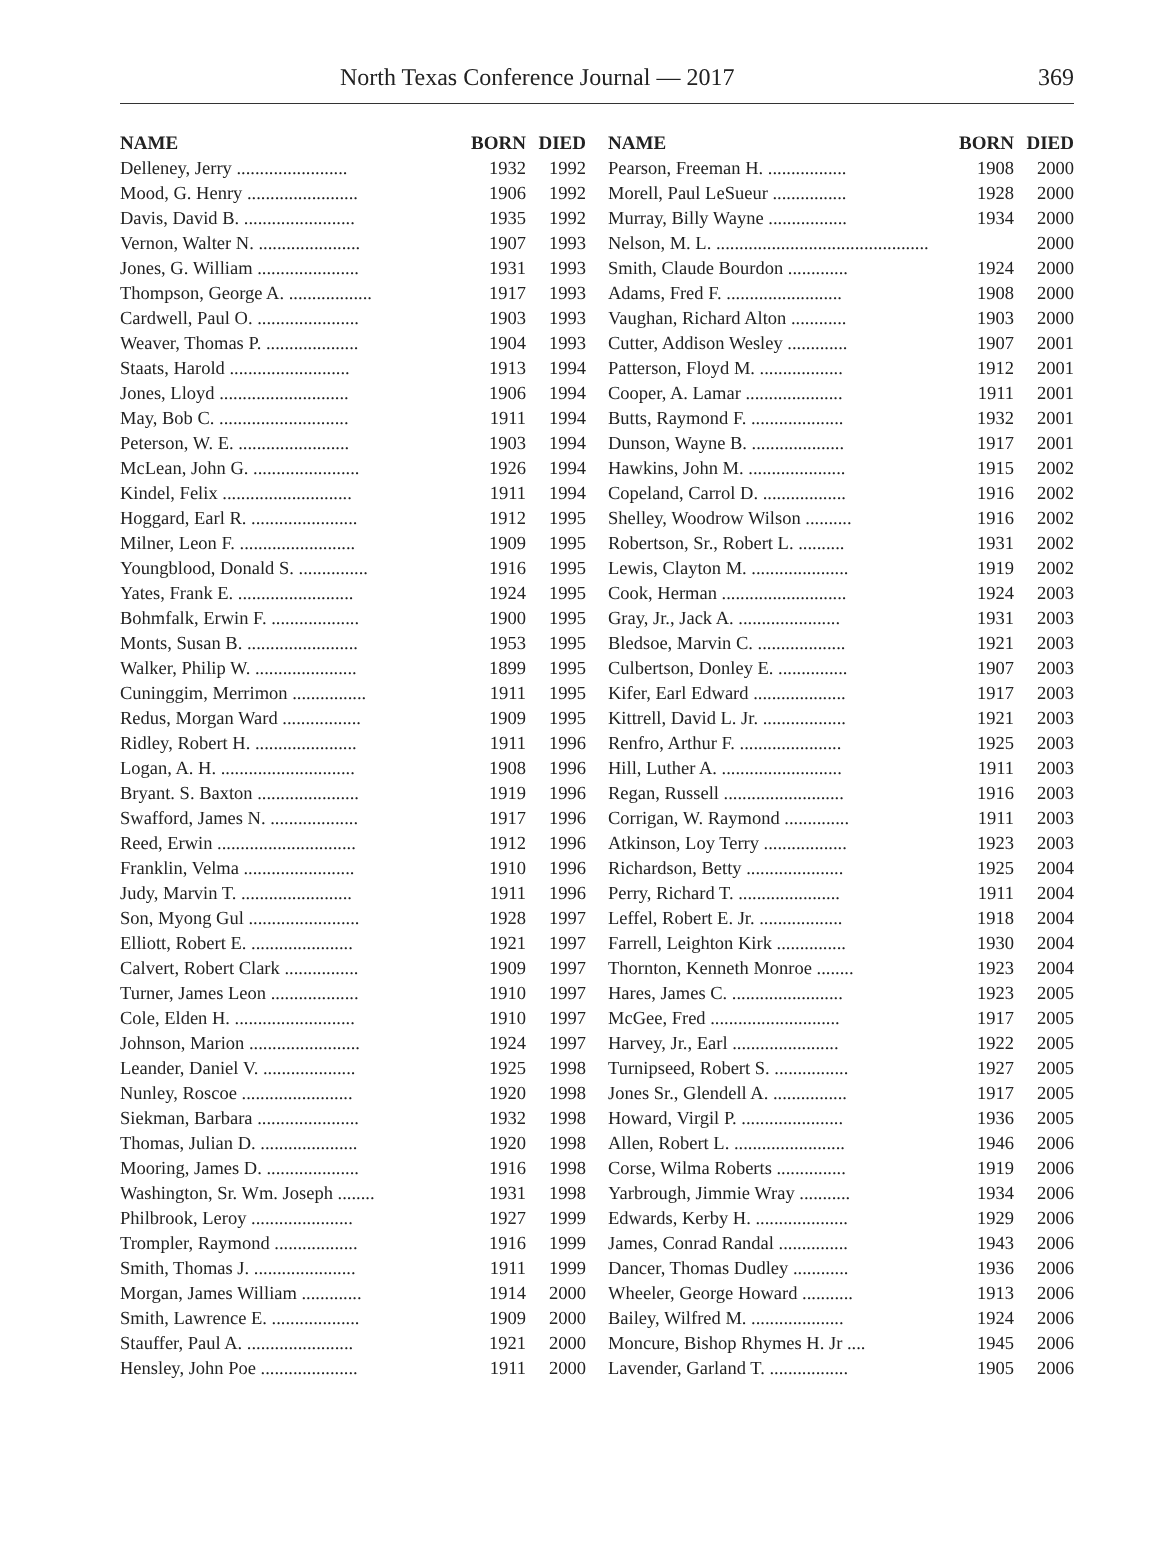North Texas Conference Journal — 2017 369
| NAME | BORN | DIED |
| --- | --- | --- |
| Delleney, Jerry ........................ | 1932 | 1992 |
| Mood, G. Henry ........................ | 1906 | 1992 |
| Davis, David B. ........................ | 1935 | 1992 |
| Vernon, Walter N. ...................... | 1907 | 1993 |
| Jones, G. William ...................... | 1931 | 1993 |
| Thompson, George A. .................. | 1917 | 1993 |
| Cardwell, Paul O. ...................... | 1903 | 1993 |
| Weaver, Thomas P. .................... | 1904 | 1993 |
| Staats, Harold .......................... | 1913 | 1994 |
| Jones, Lloyd ............................ | 1906 | 1994 |
| May, Bob C. ............................ | 1911 | 1994 |
| Peterson, W. E. ........................ | 1903 | 1994 |
| McLean, John G. ....................... | 1926 | 1994 |
| Kindel, Felix ............................ | 1911 | 1994 |
| Hoggard, Earl R. ....................... | 1912 | 1995 |
| Milner, Leon F. ......................... | 1909 | 1995 |
| Youngblood, Donald S. ............... | 1916 | 1995 |
| Yates, Frank E. ......................... | 1924 | 1995 |
| Bohmfalk, Erwin F. ................... | 1900 | 1995 |
| Monts, Susan B. ........................ | 1953 | 1995 |
| Walker, Philip W. ...................... | 1899 | 1995 |
| Cuninggim, Merrimon ................ | 1911 | 1995 |
| Redus, Morgan Ward ................. | 1909 | 1995 |
| Ridley, Robert H. ...................... | 1911 | 1996 |
| Logan, A. H. ............................. | 1908 | 1996 |
| Bryant. S. Baxton ...................... | 1919 | 1996 |
| Swafford, James N. ................... | 1917 | 1996 |
| Reed, Erwin .............................. | 1912 | 1996 |
| Franklin, Velma ........................ | 1910 | 1996 |
| Judy, Marvin T. ........................ | 1911 | 1996 |
| Son, Myong Gul ........................ | 1928 | 1997 |
| Elliott, Robert E. ...................... | 1921 | 1997 |
| Calvert, Robert Clark ................ | 1909 | 1997 |
| Turner, James Leon ................... | 1910 | 1997 |
| Cole, Elden H. .......................... | 1910 | 1997 |
| Johnson, Marion ........................ | 1924 | 1997 |
| Leander, Daniel V. .................... | 1925 | 1998 |
| Nunley, Roscoe ........................ | 1920 | 1998 |
| Siekman, Barbara ...................... | 1932 | 1998 |
| Thomas, Julian D. ..................... | 1920 | 1998 |
| Mooring, James D. .................... | 1916 | 1998 |
| Washington, Sr. Wm. Joseph ........ | 1931 | 1998 |
| Philbrook, Leroy ...................... | 1927 | 1999 |
| Trompler, Raymond .................. | 1916 | 1999 |
| Smith, Thomas J. ...................... | 1911 | 1999 |
| Morgan, James William ............. | 1914 | 2000 |
| Smith, Lawrence E. ................... | 1909 | 2000 |
| Stauffer, Paul A. ....................... | 1921 | 2000 |
| Hensley, John Poe ..................... | 1911 | 2000 |
| NAME | BORN | DIED |
| --- | --- | --- |
| Pearson, Freeman H. ................. | 1908 | 2000 |
| Morell, Paul LeSueur ................ | 1928 | 2000 |
| Murray, Billy Wayne ................. | 1934 | 2000 |
| Nelson, M. L. .............................................. | | 2000 |
| Smith, Claude Bourdon ............. | 1924 | 2000 |
| Adams, Fred F. ......................... | 1908 | 2000 |
| Vaughan, Richard Alton ............ | 1903 | 2000 |
| Cutter, Addison Wesley ............. | 1907 | 2001 |
| Patterson, Floyd M. .................. | 1912 | 2001 |
| Cooper, A. Lamar ..................... | 1911 | 2001 |
| Butts, Raymond F. .................... | 1932 | 2001 |
| Dunson, Wayne B. .................... | 1917 | 2001 |
| Hawkins, John M. ..................... | 1915 | 2002 |
| Copeland, Carrol D. .................. | 1916 | 2002 |
| Shelley, Woodrow Wilson .......... | 1916 | 2002 |
| Robertson, Sr., Robert L. .......... | 1931 | 2002 |
| Lewis, Clayton M. ..................... | 1919 | 2002 |
| Cook, Herman ........................... | 1924 | 2003 |
| Gray, Jr., Jack A. ...................... | 1931 | 2003 |
| Bledsoe, Marvin C. ................... | 1921 | 2003 |
| Culbertson, Donley E. ............... | 1907 | 2003 |
| Kifer, Earl Edward .................... | 1917 | 2003 |
| Kittrell, David L. Jr. .................. | 1921 | 2003 |
| Renfro, Arthur F. ...................... | 1925 | 2003 |
| Hill, Luther A. .......................... | 1911 | 2003 |
| Regan, Russell .......................... | 1916 | 2003 |
| Corrigan, W. Raymond .............. | 1911 | 2003 |
| Atkinson, Loy Terry .................. | 1923 | 2003 |
| Richardson, Betty ..................... | 1925 | 2004 |
| Perry, Richard T. ...................... | 1911 | 2004 |
| Leffel, Robert E. Jr. .................. | 1918 | 2004 |
| Farrell, Leighton Kirk ............... | 1930 | 2004 |
| Thornton, Kenneth Monroe ........ | 1923 | 2004 |
| Hares, James C. ........................ | 1923 | 2005 |
| McGee, Fred ............................ | 1917 | 2005 |
| Harvey, Jr., Earl ....................... | 1922 | 2005 |
| Turnipseed, Robert S. ................ | 1927 | 2005 |
| Jones Sr., Glendell A. ................ | 1917 | 2005 |
| Howard, Virgil P. ...................... | 1936 | 2005 |
| Allen, Robert L. ........................ | 1946 | 2006 |
| Corse, Wilma Roberts ............... | 1919 | 2006 |
| Yarbrough, Jimmie Wray ........... | 1934 | 2006 |
| Edwards, Kerby H. .................... | 1929 | 2006 |
| James, Conrad Randal ............... | 1943 | 2006 |
| Dancer, Thomas Dudley ............ | 1936 | 2006 |
| Wheeler, George Howard ........... | 1913 | 2006 |
| Bailey, Wilfred M. .................... | 1924 | 2006 |
| Moncure, Bishop Rhymes H. Jr .... | 1945 | 2006 |
| Lavender, Garland T. ................. | 1905 | 2006 |